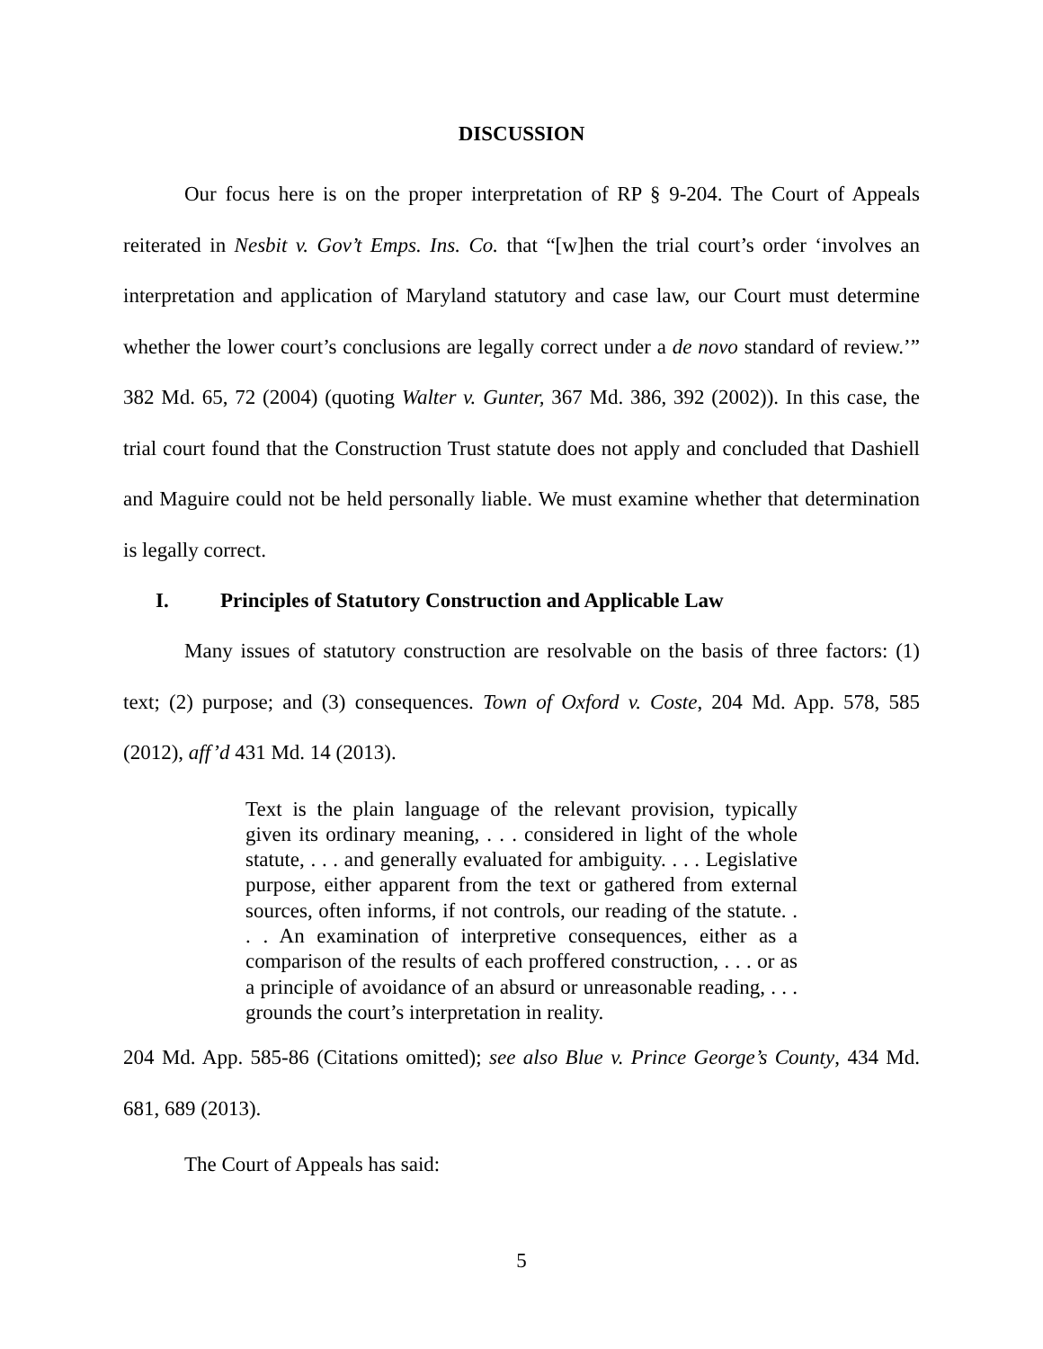DISCUSSION
Our focus here is on the proper interpretation of RP § 9-204. The Court of Appeals reiterated in Nesbit v. Gov’t Emps. Ins. Co. that “[w]hen the trial court’s order ‘involves an interpretation and application of Maryland statutory and case law, our Court must determine whether the lower court’s conclusions are legally correct under a de novo standard of review.’” 382 Md. 65, 72 (2004) (quoting Walter v. Gunter, 367 Md. 386, 392 (2002)). In this case, the trial court found that the Construction Trust statute does not apply and concluded that Dashiell and Maguire could not be held personally liable. We must examine whether that determination is legally correct.
I. Principles of Statutory Construction and Applicable Law
Many issues of statutory construction are resolvable on the basis of three factors: (1) text; (2) purpose; and (3) consequences. Town of Oxford v. Coste, 204 Md. App. 578, 585 (2012), aff’d 431 Md. 14 (2013).
Text is the plain language of the relevant provision, typically given its ordinary meaning, . . . considered in light of the whole statute, . . . and generally evaluated for ambiguity. . . . Legislative purpose, either apparent from the text or gathered from external sources, often informs, if not controls, our reading of the statute. . . . An examination of interpretive consequences, either as a comparison of the results of each proffered construction, . . . or as a principle of avoidance of an absurd or unreasonable reading, . . . grounds the court’s interpretation in reality.
204 Md. App. 585-86 (Citations omitted); see also Blue v. Prince George’s County, 434 Md. 681, 689 (2013).
The Court of Appeals has said:
5